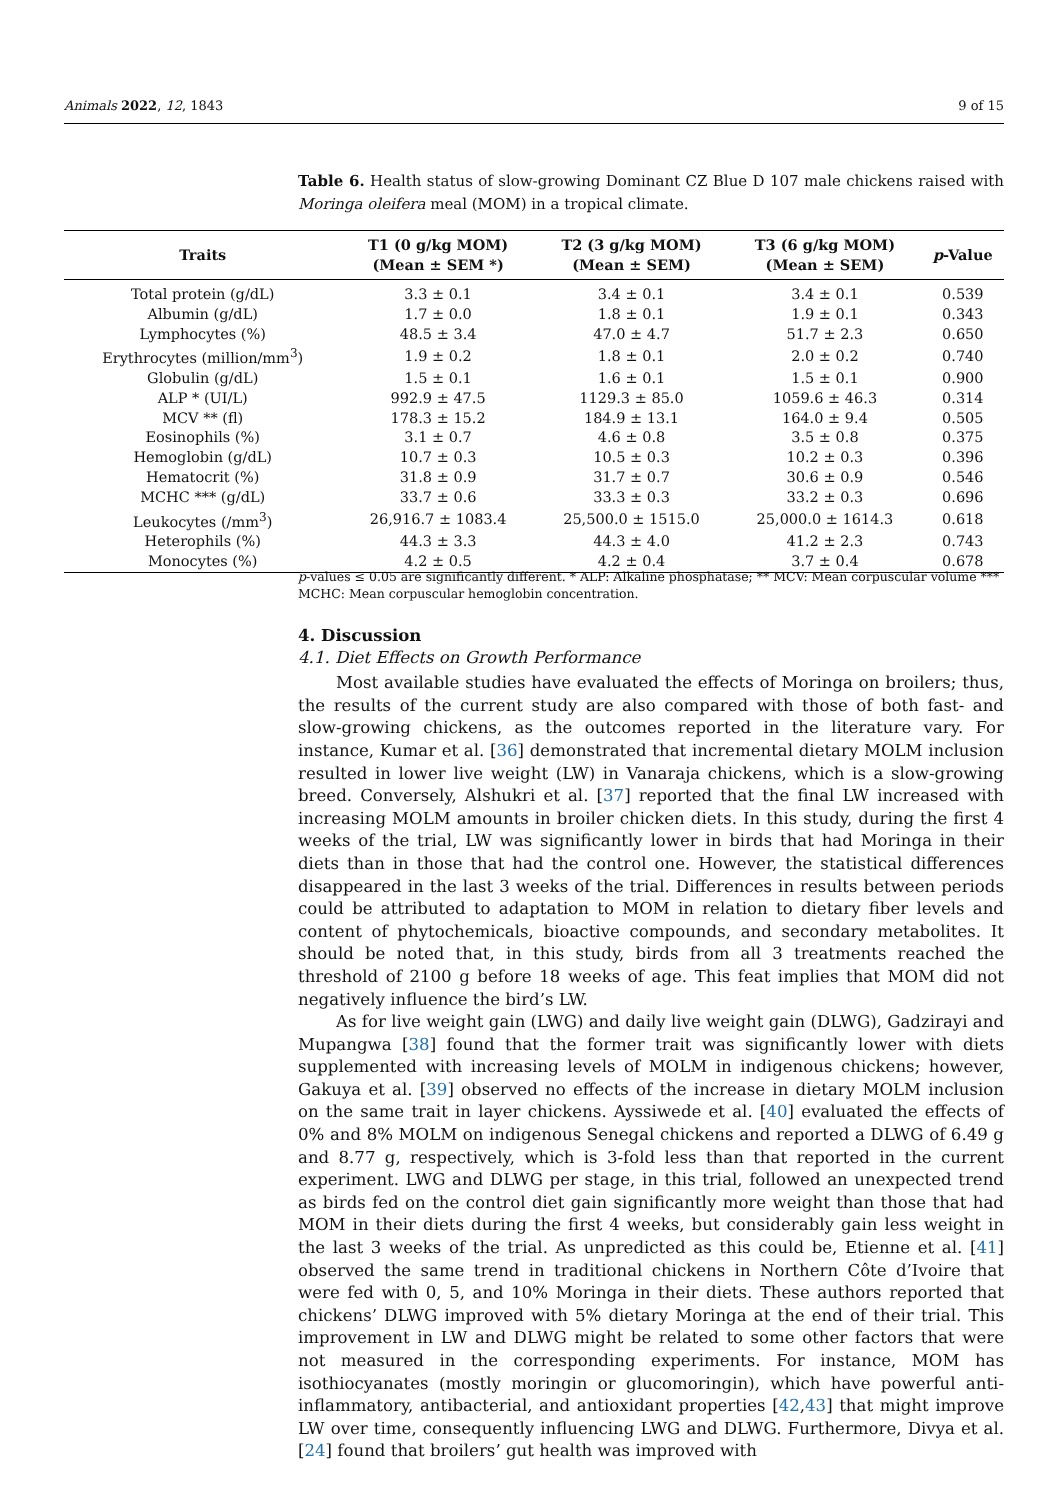Animals 2022, 12, 1843 9 of 15
Table 6. Health status of slow-growing Dominant CZ Blue D 107 male chickens raised with Moringa oleifera meal (MOM) in a tropical climate.
| Traits | T1 (0 g/kg MOM) (Mean ± SEM *) | T2 (3 g/kg MOM) (Mean ± SEM) | T3 (6 g/kg MOM) (Mean ± SEM) | p -Value |
| --- | --- | --- | --- | --- |
| Total protein (g/dL) | 3.3 ± 0.1 | 3.4 ± 0.1 | 3.4 ± 0.1 | 0.539 |
| Albumin (g/dL) | 1.7 ± 0.0 | 1.8 ± 0.1 | 1.9 ± 0.1 | 0.343 |
| Lymphocytes (%) | 48.5 ± 3.4 | 47.0 ± 4.7 | 51.7 ± 2.3 | 0.650 |
| Erythrocytes (million/mm<sup>3</sup>) | 1.9 ± 0.2 | 1.8 ± 0.1 | 2.0 ± 0.2 | 0.740 |
| Globulin (g/dL) | 1.5 ± 0.1 | 1.6 ± 0.1 | 1.5 ± 0.1 | 0.900 |
| ALP * (UI/L) | 992.9 ± 47.5 | 1129.3 ± 85.0 | 1059.6 ± 46.3 | 0.314 |
| MCV ** (fl) | 178.3 ± 15.2 | 184.9 ± 13.1 | 164.0 ± 9.4 | 0.505 |
| Eosinophils (%) | 3.1 ± 0.7 | 4.6 ± 0.8 | 3.5 ± 0.8 | 0.375 |
| Hemoglobin (g/dL) | 10.7 ± 0.3 | 10.5 ± 0.3 | 10.2 ± 0.3 | 0.396 |
| Hematocrit (%) | 31.8 ± 0.9 | 31.7 ± 0.7 | 30.6 ± 0.9 | 0.546 |
| MCHC *** (g/dL) | 33.7 ± 0.6 | 33.3 ± 0.3 | 33.2 ± 0.3 | 0.696 |
| Leukocytes (/mm<sup>3</sup>) | 26,916.7 ± 1083.4 | 25,500.0 ± 1515.0 | 25,000.0 ± 1614.3 | 0.618 |
| Heterophils (%) | 44.3 ± 3.3 | 44.3 ± 4.0 | 41.2 ± 2.3 | 0.743 |
| Monocytes (%) | 4.2 ± 0.5 | 4.2 ± 0.4 | 3.7 ± 0.4 | 0.678 |
p-values ≤ 0.05 are significantly different. * ALP: Alkaline phosphatase; ** MCV: Mean corpuscular volume *** MCHC: Mean corpuscular hemoglobin concentration.
4. Discussion
4.1. Diet Effects on Growth Performance
Most available studies have evaluated the effects of Moringa on broilers; thus, the results of the current study are also compared with those of both fast- and slow-growing chickens, as the outcomes reported in the literature vary. For instance, Kumar et al. [36] demonstrated that incremental dietary MOLM inclusion resulted in lower live weight (LW) in Vanaraja chickens, which is a slow-growing breed. Conversely, Alshukri et al. [37] reported that the final LW increased with increasing MOLM amounts in broiler chicken diets. In this study, during the first 4 weeks of the trial, LW was significantly lower in birds that had Moringa in their diets than in those that had the control one. However, the statistical differences disappeared in the last 3 weeks of the trial. Differences in results between periods could be attributed to adaptation to MOM in relation to dietary fiber levels and content of phytochemicals, bioactive compounds, and secondary metabolites. It should be noted that, in this study, birds from all 3 treatments reached the threshold of 2100 g before 18 weeks of age. This feat implies that MOM did not negatively influence the bird’s LW.
As for live weight gain (LWG) and daily live weight gain (DLWG), Gadzirayi and Mupangwa [38] found that the former trait was significantly lower with diets supplemented with increasing levels of MOLM in indigenous chickens; however, Gakuya et al. [39] observed no effects of the increase in dietary MOLM inclusion on the same trait in layer chickens. Ayssiwede et al. [40] evaluated the effects of 0% and 8% MOLM on indigenous Senegal chickens and reported a DLWG of 6.49 g and 8.77 g, respectively, which is 3-fold less than that reported in the current experiment. LWG and DLWG per stage, in this trial, followed an unexpected trend as birds fed on the control diet gain significantly more weight than those that had MOM in their diets during the first 4 weeks, but considerably gain less weight in the last 3 weeks of the trial. As unpredicted as this could be, Etienne et al. [41] observed the same trend in traditional chickens in Northern Côte d’Ivoire that were fed with 0, 5, and 10% Moringa in their diets. These authors reported that chickens’ DLWG improved with 5% dietary Moringa at the end of their trial. This improvement in LW and DLWG might be related to some other factors that were not measured in the corresponding experiments. For instance, MOM has isothiocyanates (mostly moringin or glucomoringin), which have powerful anti-inflammatory, antibacterial, and antioxidant properties [42,43] that might improve LW over time, consequently influencing LWG and DLWG. Furthermore, Divya et al. [24] found that broilers’ gut health was improved with